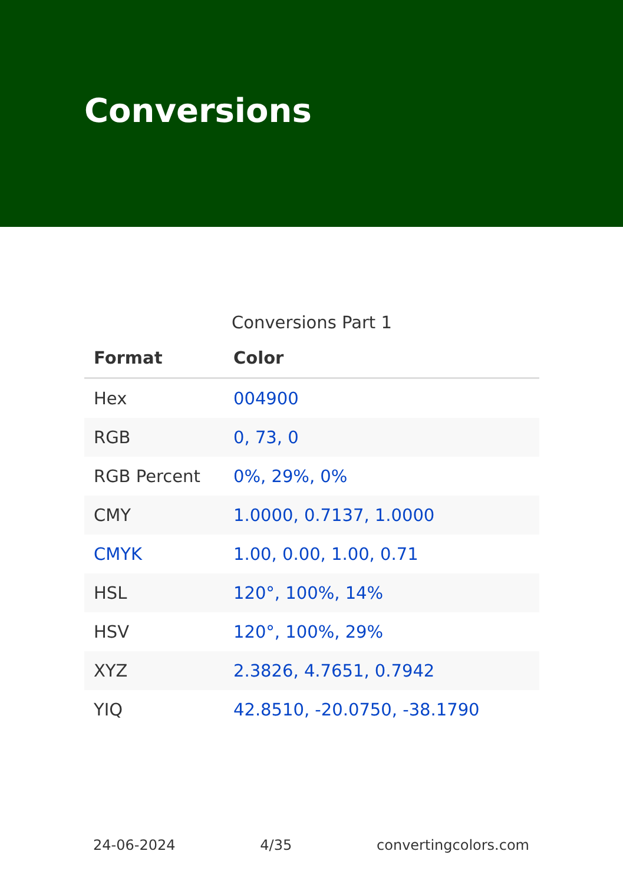Conversions
Conversions Part 1
| Format | Color |
| --- | --- |
| Hex | 004900 |
| RGB | 0, 73, 0 |
| RGB Percent | 0%, 29%, 0% |
| CMY | 1.0000, 0.7137, 1.0000 |
| CMYK | 1.00, 0.00, 1.00, 0.71 |
| HSL | 120°, 100%, 14% |
| HSV | 120°, 100%, 29% |
| XYZ | 2.3826, 4.7651, 0.7942 |
| YIQ | 42.8510, -20.0750, -38.1790 |
24-06-2024 4/35 convertingcolors.com